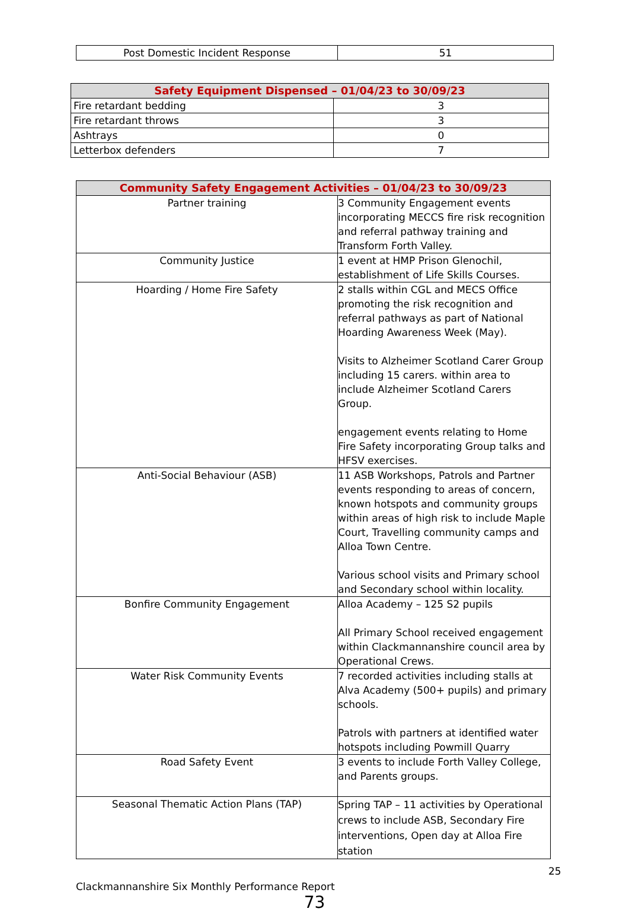| Post Domestic Incident Response | 51 |
| Safety Equipment Dispensed – 01/04/23 to 30/09/23 | |
| --- | --- |
| Fire retardant bedding | 3 |
| Fire retardant throws | 3 |
| Ashtrays | 0 |
| Letterbox defenders | 7 |
| Community Safety Engagement Activities – 01/04/23 to 30/09/23 | |
| --- | --- |
| Partner training | 3 Community Engagement events incorporating MECCS fire risk recognition and referral pathway training and Transform Forth Valley. |
| Community Justice | 1 event at HMP Prison Glenochil, establishment of Life Skills Courses. |
| Hoarding / Home Fire Safety | 2 stalls within CGL and MECS Office promoting the risk recognition and referral pathways as part of National Hoarding Awareness Week (May). Visits to Alzheimer Scotland Carer Group including 15 carers. within area to include Alzheimer Scotland Carers Group. engagement events relating to Home Fire Safety incorporating Group talks and HFSV exercises. |
| Anti-Social Behaviour (ASB) | 11 ASB Workshops, Patrols and Partner events responding to areas of concern, known hotspots and community groups within areas of high risk to include Maple Court, Travelling community camps and Alloa Town Centre. Various school visits and Primary school and Secondary school within locality. |
| Bonfire Community Engagement | Alloa Academy – 125 S2 pupils All Primary School received engagement within Clackmannanshire council area by Operational Crews. |
| Water Risk Community Events | 7 recorded activities including stalls at Alva Academy (500+ pupils) and primary schools. Patrols with partners at identified water hotspots including Powmill Quarry |
| Road Safety Event | 3 events to include Forth Valley College, and Parents groups. |
| Seasonal Thematic Action Plans (TAP) | Spring TAP – 11 activities by Operational crews to include ASB, Secondary Fire interventions, Open day at Alloa Fire station |
25
Clackmannanshire Six Monthly Performance Report
73